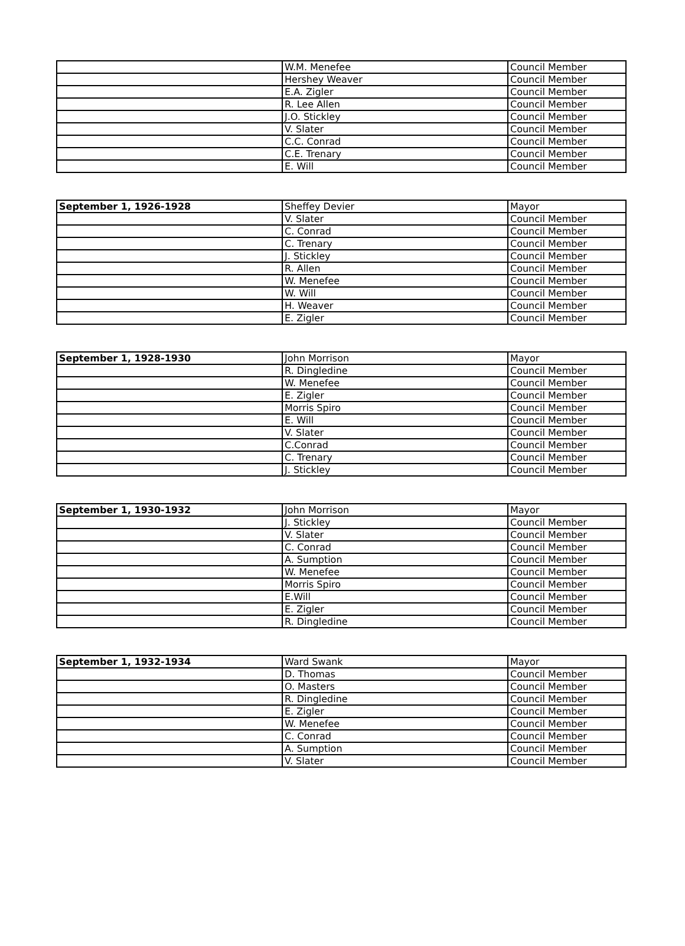| | W.M. Menefee | Council Member |
| | Hershey Weaver | Council Member |
| | E.A. Zigler | Council Member |
| | R. Lee Allen | Council Member |
| | J.O. Stickley | Council Member |
| | V. Slater | Council Member |
| | C.C. Conrad | Council Member |
| | C.E. Trenary | Council Member |
| | E. Will | Council Member |
| September 1, 1926-1928 | Sheffey Devier | Mayor |
| | V. Slater | Council Member |
| | C. Conrad | Council Member |
| | C. Trenary | Council Member |
| | J. Stickley | Council Member |
| | R. Allen | Council Member |
| | W. Menefee | Council Member |
| | W. Will | Council Member |
| | H. Weaver | Council Member |
| | E. Zigler | Council Member |
| September 1, 1928-1930 | John Morrison | Mayor |
| | R. Dingledine | Council Member |
| | W. Menefee | Council Member |
| | E. Zigler | Council Member |
| | Morris Spiro | Council Member |
| | E. Will | Council Member |
| | V. Slater | Council Member |
| | C.Conrad | Council Member |
| | C. Trenary | Council Member |
| | J. Stickley | Council Member |
| September 1, 1930-1932 | John Morrison | Mayor |
| | J. Stickley | Council Member |
| | V. Slater | Council Member |
| | C. Conrad | Council Member |
| | A. Sumption | Council Member |
| | W. Menefee | Council Member |
| | Morris Spiro | Council Member |
| | E.Will | Council Member |
| | E. Zigler | Council Member |
| | R. Dingledine | Council Member |
| September 1, 1932-1934 | Ward Swank | Mayor |
| | D. Thomas | Council Member |
| | O. Masters | Council Member |
| | R. Dingledine | Council Member |
| | E. Zigler | Council Member |
| | W. Menefee | Council Member |
| | C. Conrad | Council Member |
| | A. Sumption | Council Member |
| | V. Slater | Council Member |